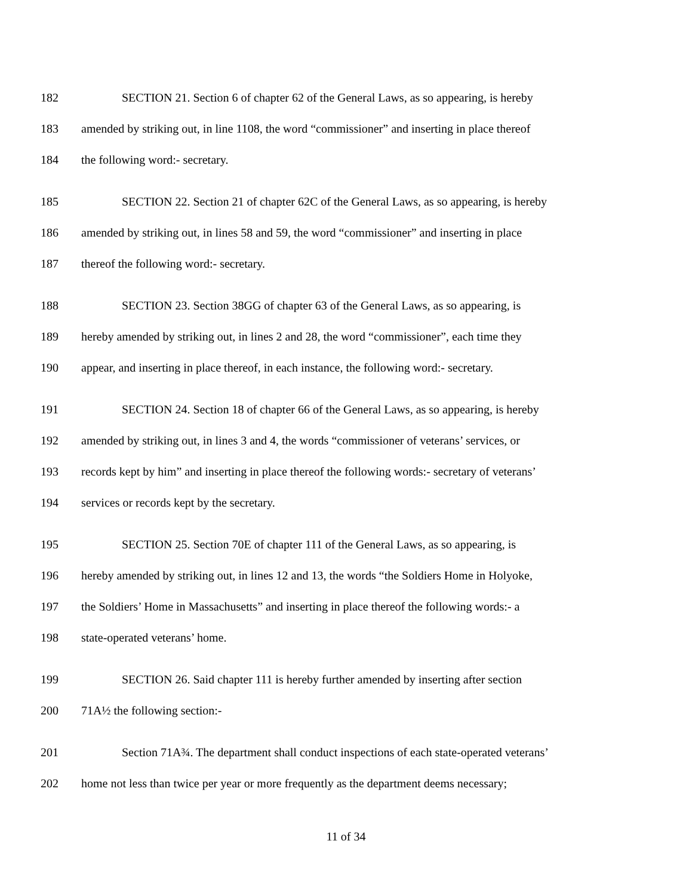182 SECTION 21. Section 6 of chapter 62 of the General Laws, as so appearing, is hereby
183 amended by striking out, in line 1108, the word “commissioner” and inserting in place thereof
184 the following word:- secretary.
185 SECTION 22. Section 21 of chapter 62C of the General Laws, as so appearing, is hereby
186 amended by striking out, in lines 58 and 59, the word “commissioner” and inserting in place
187 thereof the following word:- secretary.
188 SECTION 23. Section 38GG of chapter 63 of the General Laws, as so appearing, is
189 hereby amended by striking out, in lines 2 and 28, the word “commissioner”, each time they
190 appear, and inserting in place thereof, in each instance, the following word:- secretary.
191 SECTION 24. Section 18 of chapter 66 of the General Laws, as so appearing, is hereby
192 amended by striking out, in lines 3 and 4, the words “commissioner of veterans’ services, or
193 records kept by him” and inserting in place thereof the following words:- secretary of veterans’
194 services or records kept by the secretary.
195 SECTION 25. Section 70E of chapter 111 of the General Laws, as so appearing, is
196 hereby amended by striking out, in lines 12 and 13, the words “the Soldiers Home in Holyoke,
197 the Soldiers’ Home in Massachusetts” and inserting in place thereof the following words:- a
198 state-operated veterans’ home.
199 SECTION 26. Said chapter 111 is hereby further amended by inserting after section
200 71A½ the following section:-
201 Section 71A¾. The department shall conduct inspections of each state-operated veterans’
202 home not less than twice per year or more frequently as the department deems necessary;
11 of 34